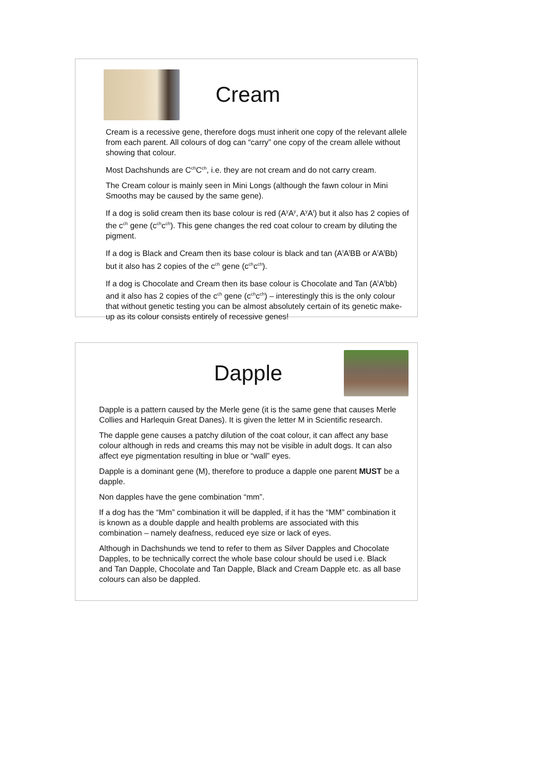Cream
Cream is a recessive gene, therefore dogs must inherit one copy of the relevant allele from each parent. All colours of dog can “carry” one copy of the cream allele without showing that colour.
Most Dachshunds are C<sup>ch</sup>C<sup>ch</sup>, i.e. they are not cream and do not carry cream.
The Cream colour is mainly seen in Mini Longs (although the fawn colour in Mini Smooths may be caused by the same gene).
If a dog is solid cream then its base colour is red (A<sup>y</sup>A<sup>y</sup>, A<sup>y</sup>A<sup>t</sup>) but it also has 2 copies of the c<sup>ch</sup> gene (c<sup>ch</sup>c<sup>ch</sup>). This gene changes the red coat colour to cream by diluting the pigment.
If a dog is Black and Cream then its base colour is black and tan (A<sup>t</sup>A<sup>t</sup>BB or A<sup>t</sup>A<sup>t</sup>Bb) but it also has 2 copies of the c<sup>ch</sup> gene (c<sup>ch</sup>c<sup>ch</sup>).
If a dog is Chocolate and Cream then its base colour is Chocolate and Tan (A<sup>t</sup>A<sup>t</sup>bb) and it also has 2 copies of the c<sup>ch</sup> gene (c<sup>ch</sup>c<sup>ch</sup>) – interestingly this is the only colour that without genetic testing you can be almost absolutely certain of its genetic make-up as its colour consists entirely of recessive genes!
Dapple
Dapple is a pattern caused by the Merle gene (it is the same gene that causes Merle Collies and Harlequin Great Danes). It is given the letter M in Scientific research.
The dapple gene causes a patchy dilution of the coat colour, it can affect any base colour although in reds and creams this may not be visible in adult dogs. It can also affect eye pigmentation resulting in blue or “wall” eyes.
Dapple is a dominant gene (M), therefore to produce a dapple one parent MUST be a dapple.
Non dapples have the gene combination “mm”.
If a dog has the “Mm” combination it will be dappled, if it has the “MM” combination it is known as a double dapple and health problems are associated with this combination – namely deafness, reduced eye size or lack of eyes.
Although in Dachshunds we tend to refer to them as Silver Dapples and Chocolate Dapples, to be technically correct the whole base colour should be used i.e. Black and Tan Dapple, Chocolate and Tan Dapple, Black and Cream Dapple etc. as all base colours can also be dappled.